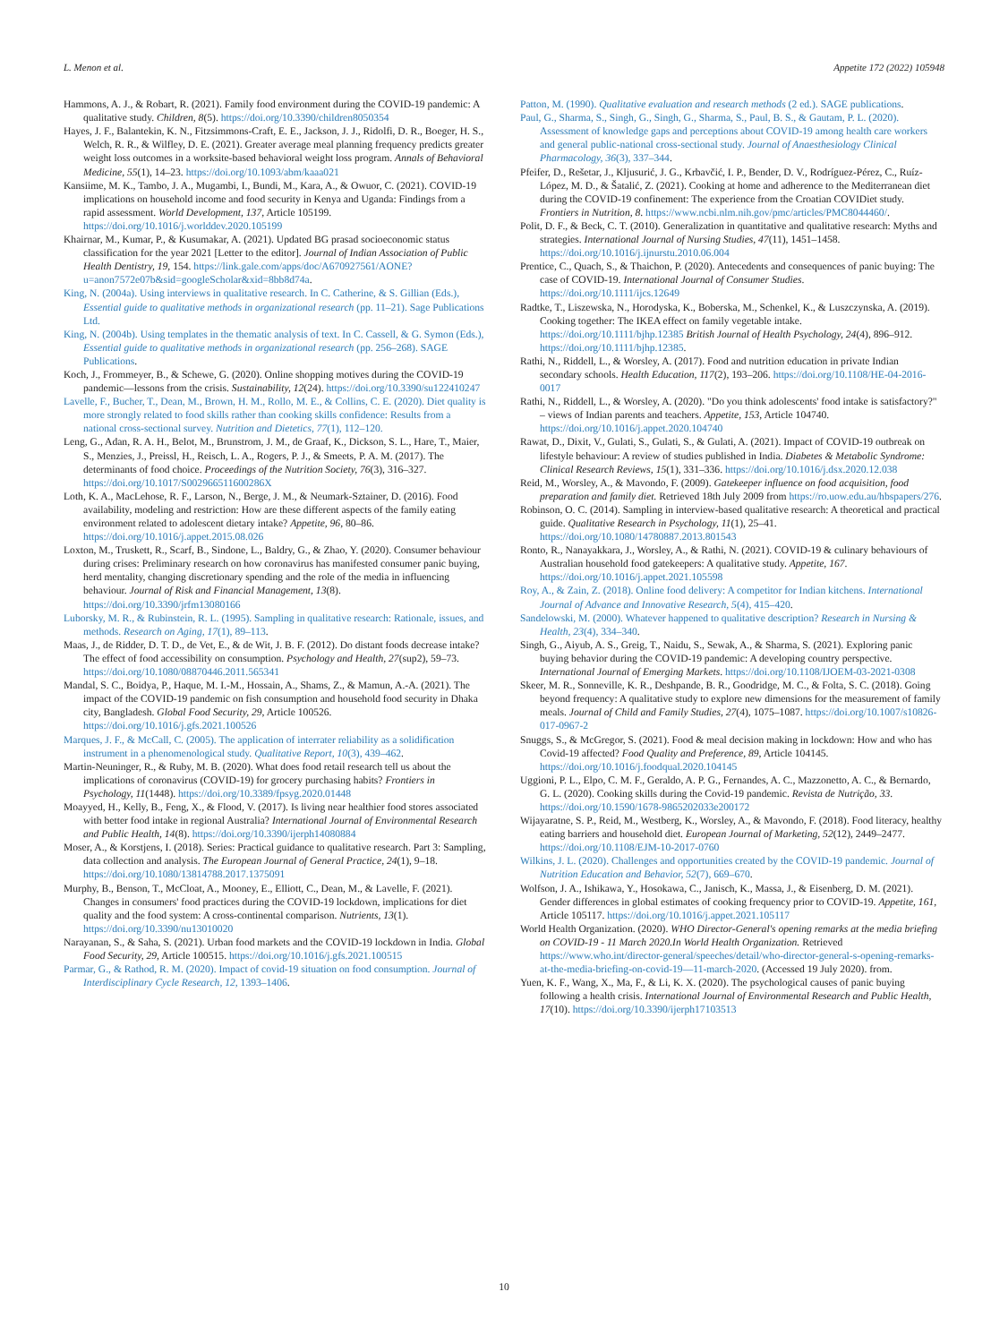L. Menon et al. Appetite 172 (2022) 105948
Hammons, A. J., & Robart, R. (2021). Family food environment during the COVID-19 pandemic: A qualitative study. Children, 8(5). https://doi.org/10.3390/children8050354
Hayes, J. F., Balantekin, K. N., Fitzsimmons-Craft, E. E., Jackson, J. J., Ridolfi, D. R., Boeger, H. S., Welch, R. R., & Wilfley, D. E. (2021). Greater average meal planning frequency predicts greater weight loss outcomes in a worksite-based behavioral weight loss program. Annals of Behavioral Medicine, 55(1), 14–23. https://doi.org/10.1093/abm/kaaa021
Kansiime, M. K., Tambo, J. A., Mugambi, I., Bundi, M., Kara, A., & Owuor, C. (2021). COVID-19 implications on household income and food security in Kenya and Uganda: Findings from a rapid assessment. World Development, 137, Article 105199. https://doi.org/10.1016/j.worlddev.2020.105199
Khairnar, M., Kumar, P., & Kusumakar, A. (2021). Updated BG prasad socioeconomic status classification for the year 2021 [Letter to the editor]. Journal of Indian Association of Public Health Dentistry, 19, 154. https://link.gale.com/apps/doc/A670927561/AONE?u=anon7572e07b&sid=googleScholar&xid=8bb8d74a.
King, N. (2004a). Using interviews in qualitative research. In C. Catherine, & S. Gillian (Eds.), Essential guide to qualitative methods in organizational research (pp. 11–21). Sage Publications Ltd.
King, N. (2004b). Using templates in the thematic analysis of text. In C. Cassell, & G. Symon (Eds.), Essential guide to qualitative methods in organizational research (pp. 256–268). SAGE Publications.
Koch, J., Frommeyer, B., & Schewe, G. (2020). Online shopping motives during the COVID-19 pandemic—lessons from the crisis. Sustainability, 12(24). https://doi.org/10.3390/su122410247
Lavelle, F., Bucher, T., Dean, M., Brown, H. M., Rollo, M. E., & Collins, C. E. (2020). Diet quality is more strongly related to food skills rather than cooking skills confidence: Results from a national cross-sectional survey. Nutrition and Dietetics, 77(1), 112–120.
Leng, G., Adan, R. A. H., Belot, M., Brunstrom, J. M., de Graaf, K., Dickson, S. L., Hare, T., Maier, S., Menzies, J., Preissl, H., Reisch, L. A., Rogers, P. J., & Smeets, P. A. M. (2017). The determinants of food choice. Proceedings of the Nutrition Society, 76(3), 316–327. https://doi.org/10.1017/S002966511600286X
Loth, K. A., MacLehose, R. F., Larson, N., Berge, J. M., & Neumark-Sztainer, D. (2016). Food availability, modeling and restriction: How are these different aspects of the family eating environment related to adolescent dietary intake? Appetite, 96, 80–86. https://doi.org/10.1016/j.appet.2015.08.026
Loxton, M., Truskett, R., Scarf, B., Sindone, L., Baldry, G., & Zhao, Y. (2020). Consumer behaviour during crises: Preliminary research on how coronavirus has manifested consumer panic buying, herd mentality, changing discretionary spending and the role of the media in influencing behaviour. Journal of Risk and Financial Management, 13(8). https://doi.org/10.3390/jrfm13080166
Luborsky, M. R., & Rubinstein, R. L. (1995). Sampling in qualitative research: Rationale, issues, and methods. Research on Aging, 17(1), 89–113.
Maas, J., de Ridder, D. T. D., de Vet, E., & de Wit, J. B. F. (2012). Do distant foods decrease intake? The effect of food accessibility on consumption. Psychology and Health, 27(sup2), 59–73. https://doi.org/10.1080/08870446.2011.565341
Mandal, S. C., Boidya, P., Haque, M. I.-M., Hossain, A., Shams, Z., & Mamun, A.-A. (2021). The impact of the COVID-19 pandemic on fish consumption and household food security in Dhaka city, Bangladesh. Global Food Security, 29, Article 100526. https://doi.org/10.1016/j.gfs.2021.100526
Marques, J. F., & McCall, C. (2005). The application of interrater reliability as a solidification instrument in a phenomenological study. Qualitative Report, 10(3), 439–462.
Martin-Neuninger, R., & Ruby, M. B. (2020). What does food retail research tell us about the implications of coronavirus (COVID-19) for grocery purchasing habits? Frontiers in Psychology, 11(1448). https://doi.org/10.3389/fpsyg.2020.01448
Moayyed, H., Kelly, B., Feng, X., & Flood, V. (2017). Is living near healthier food stores associated with better food intake in regional Australia? International Journal of Environmental Research and Public Health, 14(8). https://doi.org/10.3390/ijerph14080884
Moser, A., & Korstjens, I. (2018). Series: Practical guidance to qualitative research. Part 3: Sampling, data collection and analysis. The European Journal of General Practice, 24(1), 9–18. https://doi.org/10.1080/13814788.2017.1375091
Murphy, B., Benson, T., McCloat, A., Mooney, E., Elliott, C., Dean, M., & Lavelle, F. (2021). Changes in consumers' food practices during the COVID-19 lockdown, implications for diet quality and the food system: A cross-continental comparison. Nutrients, 13(1). https://doi.org/10.3390/nu13010020
Narayanan, S., & Saha, S. (2021). Urban food markets and the COVID-19 lockdown in India. Global Food Security, 29, Article 100515. https://doi.org/10.1016/j.gfs.2021.100515
Parmar, G., & Rathod, R. M. (2020). Impact of covid-19 situation on food consumption. Journal of Interdisciplinary Cycle Research, 12, 1393–1406.
Patton, M. (1990). Qualitative evaluation and research methods (2 ed.). SAGE publications.
Paul, G., Sharma, S., Singh, G., Singh, G., Sharma, S., Paul, B. S., & Gautam, P. L. (2020). Assessment of knowledge gaps and perceptions about COVID-19 among health care workers and general public-national cross-sectional study. Journal of Anaesthesiology Clinical Pharmacology, 36(3), 337–344.
Pfeifer, D., Rešetar, J., Kljusurić, J. G., Krbavčić, I. P., Bender, D. V., Rodríguez-Pérez, C., Ruíz-López, M. D., & Šatalić, Z. (2021). Cooking at home and adherence to the Mediterranean diet during the COVID-19 confinement: The experience from the Croatian COVIDiet study. Frontiers in Nutrition, 8. https://www.ncbi.nlm.nih.gov/pmc/articles/PMC8044460/.
Polit, D. F., & Beck, C. T. (2010). Generalization in quantitative and qualitative research: Myths and strategies. International Journal of Nursing Studies, 47(11), 1451–1458. https://doi.org/10.1016/j.ijnurstu.2010.06.004
Prentice, C., Quach, S., & Thaichon, P. (2020). Antecedents and consequences of panic buying: The case of COVID-19. International Journal of Consumer Studies. https://doi.org/10.1111/ijcs.12649
Radtke, T., Liszewska, N., Horodyska, K., Boberska, M., Schenkel, K., & Luszczynska, A. (2019). Cooking together: The IKEA effect on family vegetable intake. https://doi.org/10.1111/bjhp.12385 British Journal of Health Psychology, 24(4), 896–912. https://doi.org/10.1111/bjhp.12385.
Rathi, N., Riddell, L., & Worsley, A. (2017). Food and nutrition education in private Indian secondary schools. Health Education, 117(2), 193–206. https://doi.org/10.1108/HE-04-2016-0017
Rathi, N., Riddell, L., & Worsley, A. (2020). "Do you think adolescents' food intake is satisfactory?" – views of Indian parents and teachers. Appetite, 153, Article 104740. https://doi.org/10.1016/j.appet.2020.104740
Rawat, D., Dixit, V., Gulati, S., Gulati, S., & Gulati, A. (2021). Impact of COVID-19 outbreak on lifestyle behaviour: A review of studies published in India. Diabetes & Metabolic Syndrome: Clinical Research Reviews, 15(1), 331–336. https://doi.org/10.1016/j.dsx.2020.12.038
Reid, M., Worsley, A., & Mavondo, F. (2009). Gatekeeper influence on food acquisition, food preparation and family diet. Retrieved 18th July 2009 from https://ro.uow.edu.au/hbspapers/276.
Robinson, O. C. (2014). Sampling in interview-based qualitative research: A theoretical and practical guide. Qualitative Research in Psychology, 11(1), 25–41. https://doi.org/10.1080/14780887.2013.801543
Ronto, R., Nanayakkara, J., Worsley, A., & Rathi, N. (2021). COVID-19 & culinary behaviours of Australian household food gatekeepers: A qualitative study. Appetite, 167. https://doi.org/10.1016/j.appet.2021.105598
Roy, A., & Zain, Z. (2018). Online food delivery: A competitor for Indian kitchens. International Journal of Advance and Innovative Research, 5(4), 415–420.
Sandelowski, M. (2000). Whatever happened to qualitative description? Research in Nursing & Health, 23(4), 334–340.
Singh, G., Aiyub, A. S., Greig, T., Naidu, S., Sewak, A., & Sharma, S. (2021). Exploring panic buying behavior during the COVID-19 pandemic: A developing country perspective. International Journal of Emerging Markets. https://doi.org/10.1108/IJOEM-03-2021-0308
Skeer, M. R., Sonneville, K. R., Deshpande, B. R., Goodridge, M. C., & Folta, S. C. (2018). Going beyond frequency: A qualitative study to explore new dimensions for the measurement of family meals. Journal of Child and Family Studies, 27(4), 1075–1087. https://doi.org/10.1007/s10826-017-0967-2
Snuggs, S., & McGregor, S. (2021). Food & meal decision making in lockdown: How and who has Covid-19 affected? Food Quality and Preference, 89, Article 104145. https://doi.org/10.1016/j.foodqual.2020.104145
Uggioni, P. L., Elpo, C. M. F., Geraldo, A. P. G., Fernandes, A. C., Mazzonetto, A. C., & Bernardo, G. L. (2020). Cooking skills during the Covid-19 pandemic. Revista de Nutrição, 33. https://doi.org/10.1590/1678-9865202033e200172
Wijayaratne, S. P., Reid, M., Westberg, K., Worsley, A., & Mavondo, F. (2018). Food literacy, healthy eating barriers and household diet. European Journal of Marketing, 52(12), 2449–2477. https://doi.org/10.1108/EJM-10-2017-0760
Wilkins, J. L. (2020). Challenges and opportunities created by the COVID-19 pandemic. Journal of Nutrition Education and Behavior, 52(7), 669–670.
Wolfson, J. A., Ishikawa, Y., Hosokawa, C., Janisch, K., Massa, J., & Eisenberg, D. M. (2021). Gender differences in global estimates of cooking frequency prior to COVID-19. Appetite, 161, Article 105117. https://doi.org/10.1016/j.appet.2021.105117
World Health Organization. (2020). WHO Director-General's opening remarks at the media briefing on COVID-19 - 11 March 2020.In World Health Organization. Retrieved https://www.who.int/director-general/speeches/detail/who-director-general-s-opening-remarks-at-the-media-briefing-on-covid-19—11-march-2020. (Accessed 19 July 2020). from.
Yuen, K. F., Wang, X., Ma, F., & Li, K. X. (2020). The psychological causes of panic buying following a health crisis. International Journal of Environmental Research and Public Health, 17(10). https://doi.org/10.3390/ijerph17103513
10